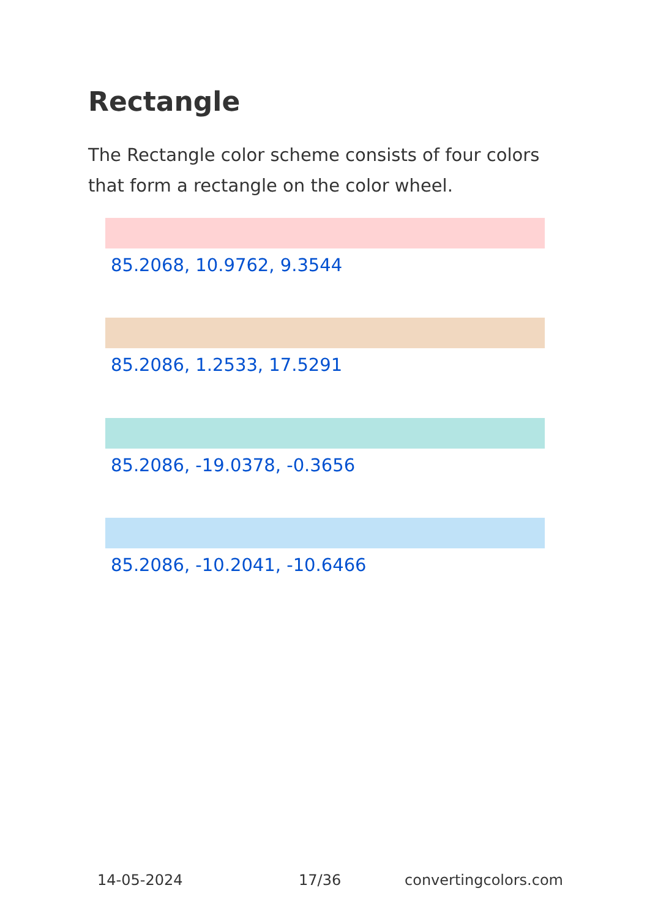Rectangle
The Rectangle color scheme consists of four colors that form a rectangle on the color wheel.
85.2068, 10.9762, 9.3544
85.2086, 1.2533, 17.5291
85.2086, -19.0378, -0.3656
85.2086, -10.2041, -10.6466
14-05-2024 17/36 convertingcolors.com